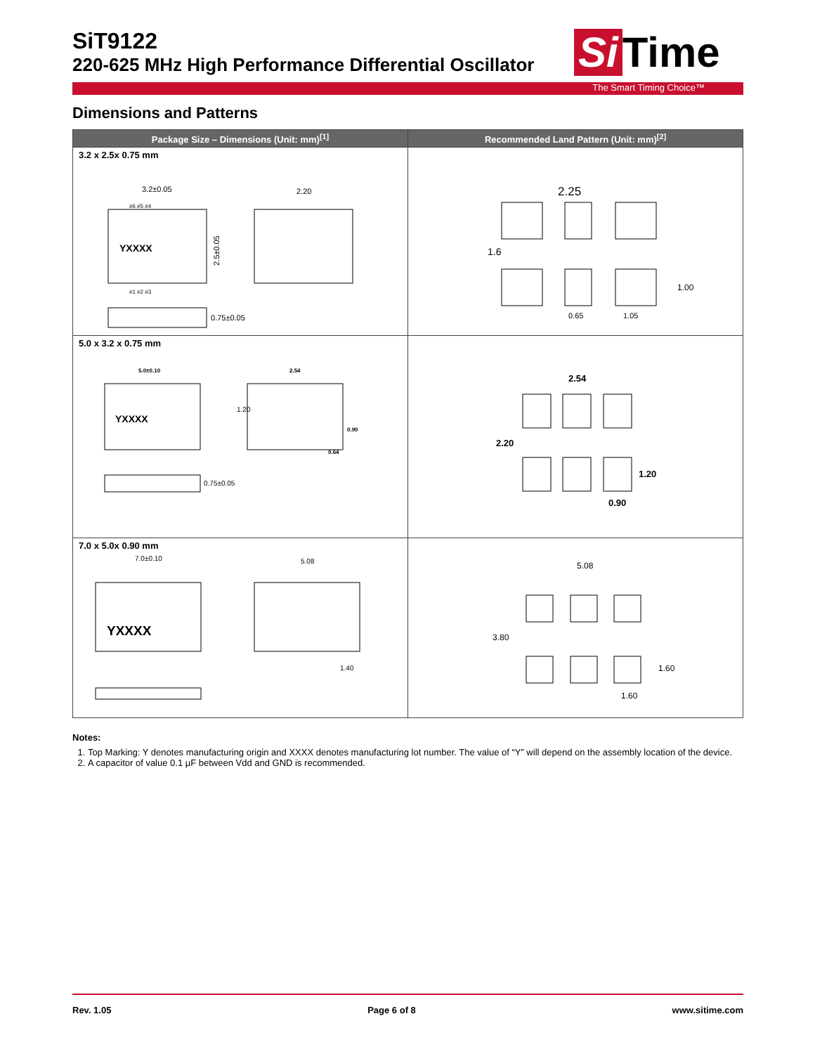SiT9122
220-625 MHz High Performance Differential Oscillator
Si Time
The Smart Timing Choice™
Dimensions and Patterns
| Package Size – Dimensions (Unit: mm)<sup>[1]</sup> | Recommended Land Pattern (Unit: mm)<sup>[2]</sup> |
| --- | --- |
| 3.2 x 2.5x 0.75 mm YXXXX 3.2±0.05 2.5±0.05 2.20 0.75±0.05 #6 #5 #4 #1 #2 #3 | 2.25 1.6 0.65 1.05 1.00 |
| 5.0 x 3.2 x 0.75 mm YXXXX 5.0±0.10 2.54 1.20 0.90 0.64 0.75±0.05 | 2.54 2.20 1.20 0.90 |
| 7.0 x 5.0x 0.90 mm YXXXX 7.0±0.10 5.08 1.40 | 5.08 3.80 1.60 1.60 |
Notes:
1. Top Marking: Y denotes manufacturing origin and XXXX denotes manufacturing lot number. The value of “Y” will depend on the assembly location of the device.
2. A capacitor of value 0.1 µF between Vdd and GND is recommended.
Rev. 1.05 Page 6 of 8 www.sitime.com